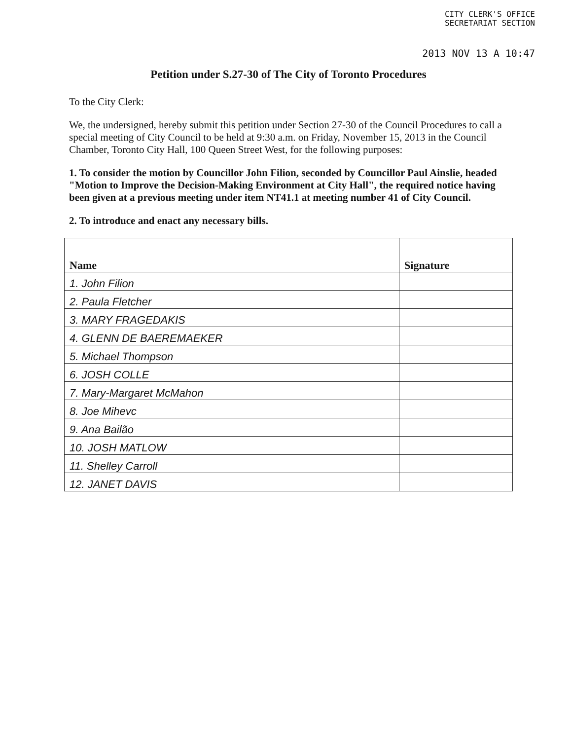CITY CLERK'S OFFICE
SECRETARIAT SECTION
2013 NOV 13 A 10:47
Petition under S.27-30 of The City of Toronto Procedures
To the City Clerk:
We, the undersigned, hereby submit this petition under Section 27-30 of the Council Procedures to call a special meeting of City Council to be held at 9:30 a.m. on Friday, November 15, 2013 in the Council Chamber, Toronto City Hall, 100 Queen Street West, for the following purposes:
1. To consider the motion by Councillor John Filion, seconded by Councillor Paul Ainslie, headed "Motion to Improve the Decision-Making Environment at City Hall", the required notice having been given at a previous meeting under item NT41.1 at meeting number 41 of City Council.
2. To introduce and enact any necessary bills.
| Name | Signature |
| --- | --- |
| 1. John Filion | |
| 2. Paula Fletcher | |
| 3. MARY FRAGEDAKIS | |
| 4. GLENN DE BAEREMAEKER | |
| 5. Michael Thompson | |
| 6. JOSH COLLE | |
| 7. Mary-Margaret McMahon | |
| 8. Joe Mihevc | |
| 9. Ana Bailão | |
| 10. JOSH MATLOW | |
| 11. Shelley Carroll | |
| 12. JANET DAVIS | |